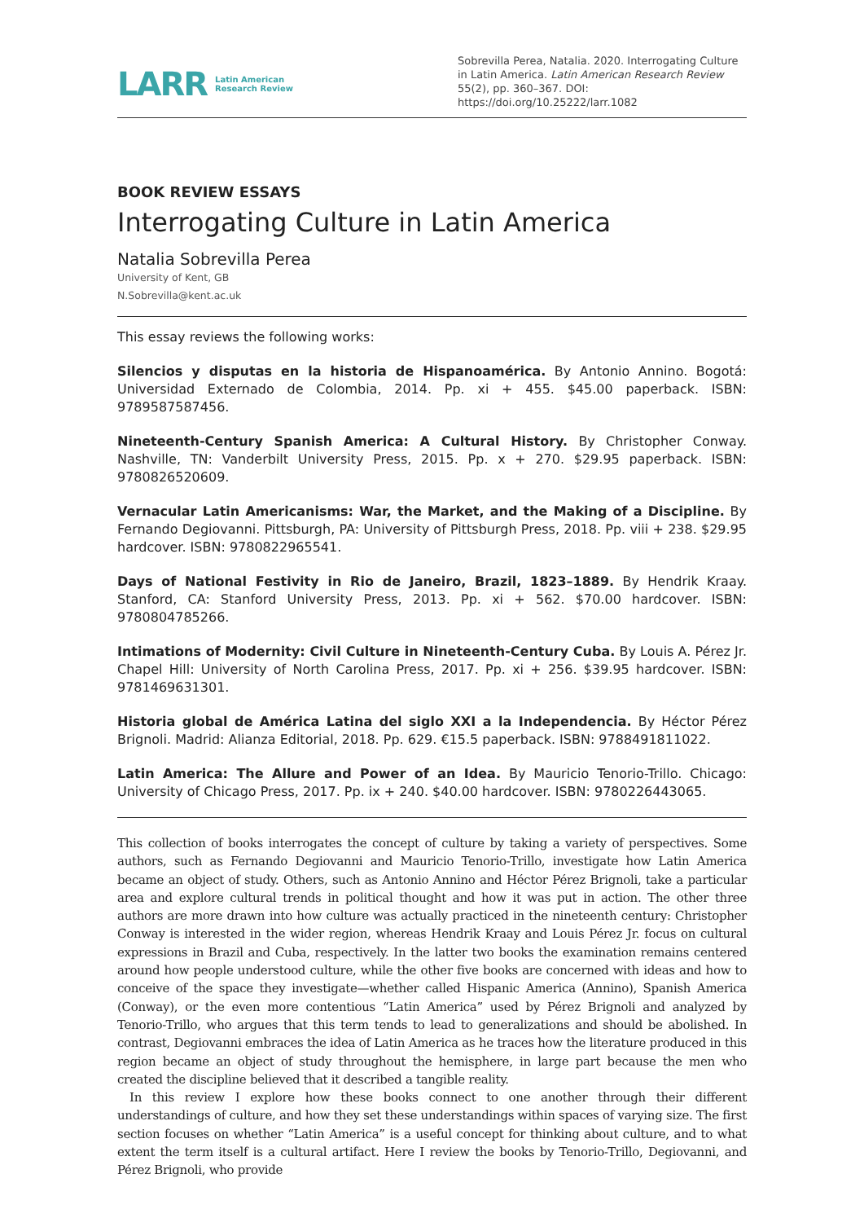LARR Latin American
Research Review
Sobrevilla Perea, Natalia. 2020. Interrogating Culture in Latin America. Latin American Research Review 55(2), pp. 360–367. DOI: https://doi.org/10.25222/larr.1082
BOOK REVIEW ESSAYS
Interrogating Culture in Latin America
Natalia Sobrevilla Perea
University of Kent, GB
N.Sobrevilla@kent.ac.uk
This essay reviews the following works:
Silencios y disputas en la historia de Hispanoamérica. By Antonio Annino. Bogotá: Universidad Externado de Colombia, 2014. Pp. xi + 455. $45.00 paperback. ISBN: 9789587587456.
Nineteenth-Century Spanish America: A Cultural History. By Christopher Conway. Nashville, TN: Vanderbilt University Press, 2015. Pp. x + 270. $29.95 paperback. ISBN: 9780826520609.
Vernacular Latin Americanisms: War, the Market, and the Making of a Discipline. By Fernando Degiovanni. Pittsburgh, PA: University of Pittsburgh Press, 2018. Pp. viii + 238. $29.95 hardcover. ISBN: 9780822965541.
Days of National Festivity in Rio de Janeiro, Brazil, 1823–1889. By Hendrik Kraay. Stanford, CA: Stanford University Press, 2013. Pp. xi + 562. $70.00 hardcover. ISBN: 9780804785266.
Intimations of Modernity: Civil Culture in Nineteenth-Century Cuba. By Louis A. Pérez Jr. Chapel Hill: University of North Carolina Press, 2017. Pp. xi + 256. $39.95 hardcover. ISBN: 9781469631301.
Historia global de América Latina del siglo XXI a la Independencia. By Héctor Pérez Brignoli. Madrid: Alianza Editorial, 2018. Pp. 629. €15.5 paperback. ISBN: 9788491811022.
Latin America: The Allure and Power of an Idea. By Mauricio Tenorio-Trillo. Chicago: University of Chicago Press, 2017. Pp. ix + 240. $40.00 hardcover. ISBN: 9780226443065.
This collection of books interrogates the concept of culture by taking a variety of perspectives. Some authors, such as Fernando Degiovanni and Mauricio Tenorio-Trillo, investigate how Latin America became an object of study. Others, such as Antonio Annino and Héctor Pérez Brignoli, take a particular area and explore cultural trends in political thought and how it was put in action. The other three authors are more drawn into how culture was actually practiced in the nineteenth century: Christopher Conway is interested in the wider region, whereas Hendrik Kraay and Louis Pérez Jr. focus on cultural expressions in Brazil and Cuba, respectively. In the latter two books the examination remains centered around how people understood culture, while the other five books are concerned with ideas and how to conceive of the space they investigate—whether called Hispanic America (Annino), Spanish America (Conway), or the even more contentious “Latin America” used by Pérez Brignoli and analyzed by Tenorio-Trillo, who argues that this term tends to lead to generalizations and should be abolished. In contrast, Degiovanni embraces the idea of Latin America as he traces how the literature produced in this region became an object of study throughout the hemisphere, in large part because the men who created the discipline believed that it described a tangible reality.
In this review I explore how these books connect to one another through their different understandings of culture, and how they set these understandings within spaces of varying size. The first section focuses on whether “Latin America” is a useful concept for thinking about culture, and to what extent the term itself is a cultural artifact. Here I review the books by Tenorio-Trillo, Degiovanni, and Pérez Brignoli, who provide